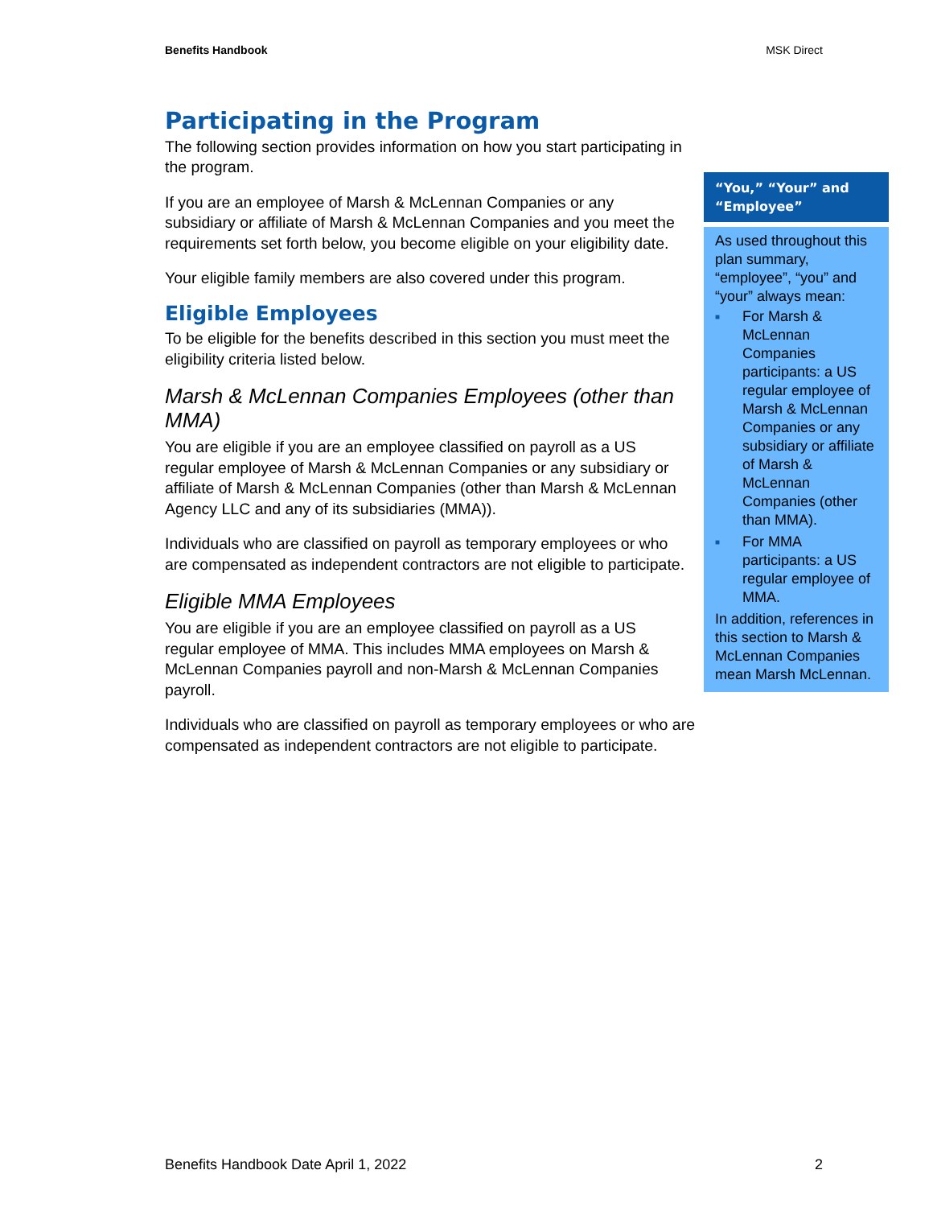Benefits Handbook MSK Direct
Participating in the Program
The following section provides information on how you start participating in the program.
If you are an employee of Marsh & McLennan Companies or any subsidiary or affiliate of Marsh & McLennan Companies and you meet the requirements set forth below, you become eligible on your eligibility date.
Your eligible family members are also covered under this program.
Eligible Employees
To be eligible for the benefits described in this section you must meet the eligibility criteria listed below.
Marsh & McLennan Companies Employees (other than MMA)
You are eligible if you are an employee classified on payroll as a US regular employee of Marsh & McLennan Companies or any subsidiary or affiliate of Marsh & McLennan Companies (other than Marsh & McLennan Agency LLC and any of its subsidiaries (MMA)).
Individuals who are classified on payroll as temporary employees or who are compensated as independent contractors are not eligible to participate.
Eligible MMA Employees
You are eligible if you are an employee classified on payroll as a US regular employee of MMA. This includes MMA employees on Marsh & McLennan Companies payroll and non-Marsh & McLennan Companies payroll.
Individuals who are classified on payroll as temporary employees or who are compensated as independent contractors are not eligible to participate.
“You,” “Your” and “Employee”
As used throughout this plan summary, “employee”, “you” and “your” always mean:
■ For Marsh & McLennan Companies participants: a US regular employee of Marsh & McLennan Companies or any subsidiary or affiliate of Marsh & McLennan Companies (other than MMA).
■ For MMA participants: a US regular employee of MMA.
In addition, references in this section to Marsh & McLennan Companies mean Marsh McLennan.
Benefits Handbook Date April 1, 2022 2